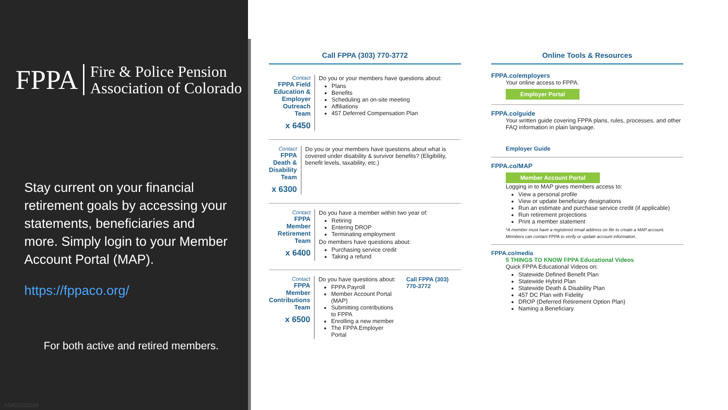FPPA Fire & Police Pension
Association of Colorado
Stay current on your financial retirement goals by accessing your statements, beneficiaries and more. Simply login to your Member Account Portal (MAP).
https://fppaco.org/
For both active and retired members.
ASR20220209
Call FPPA (303) 770-3772
Contact
FPPA Field Education & Employer Outreach Team
x 6450
Do you or your members have questions about:
Plans
Benefits
Scheduling an on-site meeting
Affiliations
457 Deferred Compensation Plan
Contact
FPPA Death & Disability Team
x 6300
Do you or your members have questions about what is covered under disability & survivor benefits? (Eligibility, benefit levels, taxability, etc.)
Contact
FPPA Member Retirement Team
x 6400
Do you have a member within two year of:
Retiring
Entering DROP
Terminating employment
Do members have questions about:
Purchasing service credit
Taking a refund
Contact
FPPA Member Contributions Team
x 6500
Do you have questions about:
FPPA Payroll
Member Account Portal (MAP)
Submitting contributions to FPPA
Enrolling a new member
The FPPA Employer Portal
Call FPPA (303) 770-3772
Online Tools & Resources
FPPA.co/employers
Your online access to FPPA.
Employer Portal
FPPA.co/guide
Your written guide covering FPPA plans, rules, processes, and other FAQ information in plain language.
Employer Guide
FPPA.co/MAP
Member Account Portal
Logging in to MAP gives members access to:
View a personal profile
View or update beneficiary designations
Run an estimate and purchase service credit (if applicable)
Run retirement projections
Print a member statement
*A member must have a registered email address on file to create a MAP account. Members can contact FPPA to verify or update account information.
FPPA.co/media
5 THINGS TO KNOW FPPA Educational Videos
Quick FPPA Educational Videos on:
Statewide Defined Benefit Plan
Statewide Hybrid Plan
Statewide Death & Disability Plan
457 DC Plan with Fidelity
DROP (Deferred Retirement Option Plan)
Naming a Beneficiary